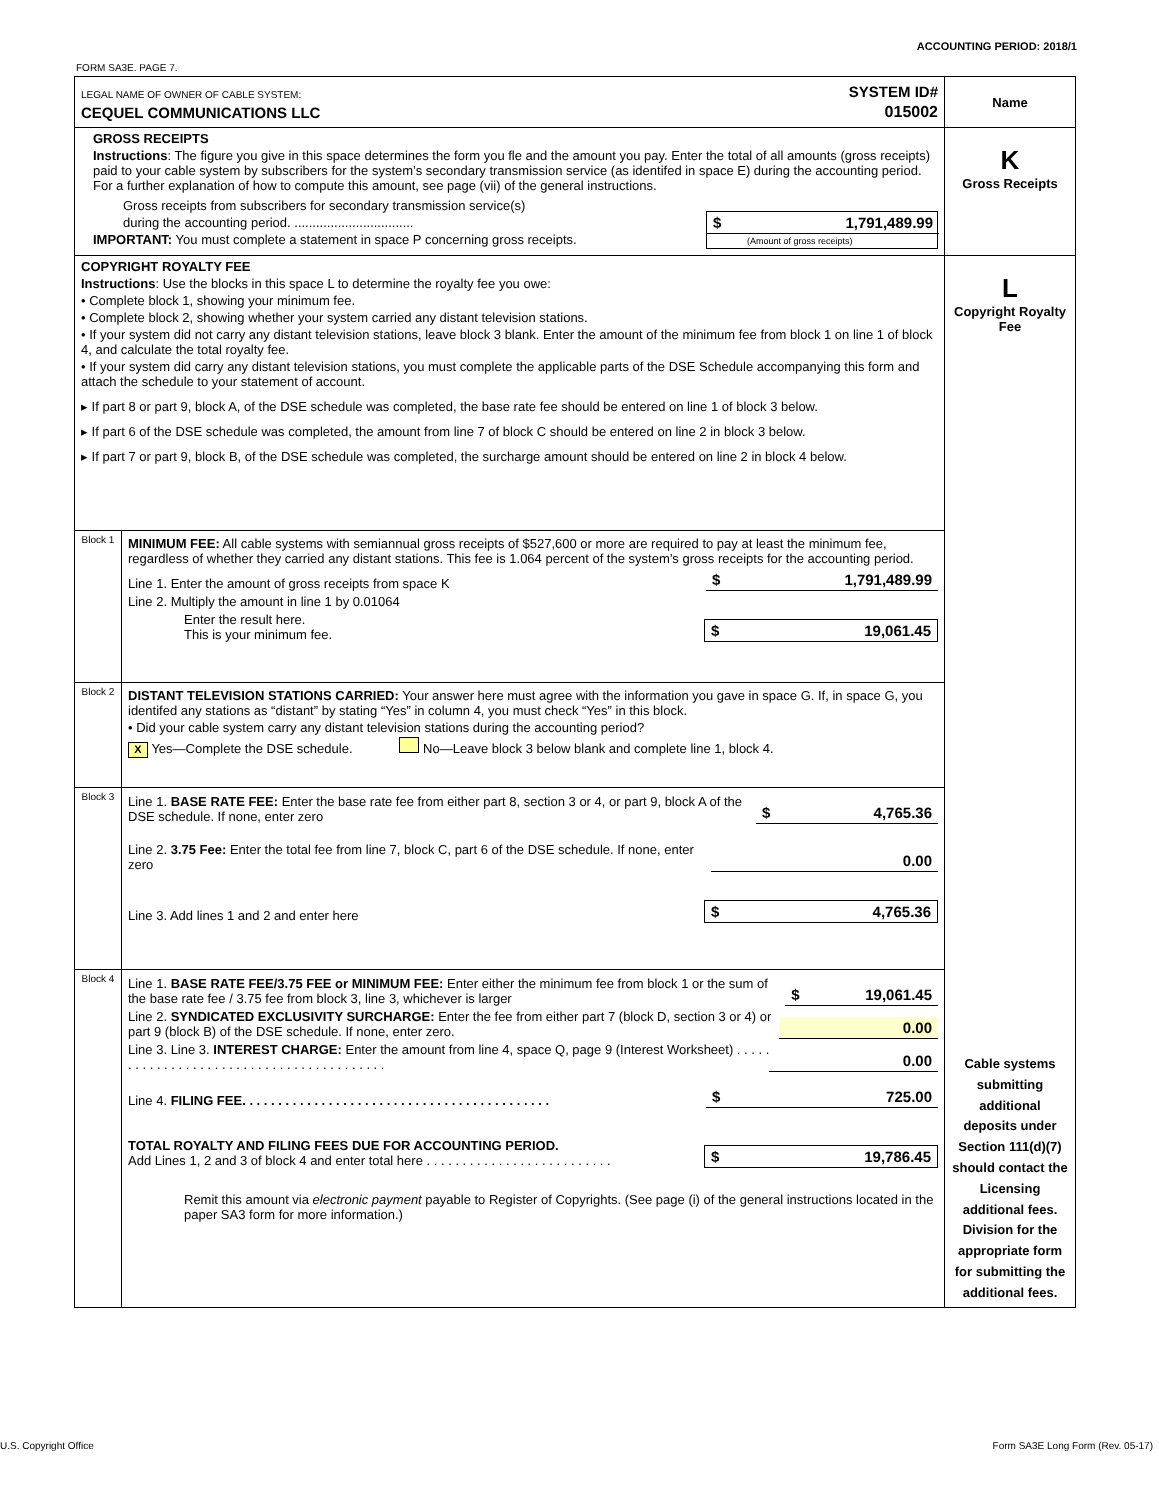ACCOUNTING PERIOD: 2018/1
FORM SA3E. PAGE 7.
| LEGAL NAME OF OWNER OF CABLE SYSTEM: SYSTEM ID# CEQUEL COMMUNICATIONS LLC 015002 | | Name |
| GROSS RECEIPTS Instructions : The figure you give in this space determines the form you fle and the amount you pay. Enter the total of all amounts (gross receipts) paid to your cable system by subscribers for the system’s secondary transmission service (as identifed in space E) during the accounting period. For a further explanation of how to compute this amount, see page (vii) of the general instructions. Gross receipts from subscribers for secondary transmission service(s) during the accounting period. ................................. IMPORTANT: You must complete a statement in space P concerning gross receipts. $ 1,791,489.99 (Amount of gross receipts) | | K Gross Receipts |
| COPYRIGHT ROYALTY FEE Instructions : Use the blocks in this space L to determine the royalty fee you owe: • Complete block 1, showing your minimum fee. • Complete block 2, showing whether your system carried any distant television stations. • If your system did not carry any distant television stations, leave block 3 blank. Enter the amount of the minimum fee from block 1 on line 1 of block 4, and calculate the total royalty fee. • If your system did carry any distant television stations, you must complete the applicable parts of the DSE Schedule accompanying this form and attach the schedule to your statement of account. ▸ If part 8 or part 9, block A, of the DSE schedule was completed, the base rate fee should be entered on line 1 of block 3 below. ▸ If part 6 of the DSE schedule was completed, the amount from line 7 of block C should be entered on line 2 in block 3 below. ▸ If part 7 or part 9, block B, of the DSE schedule was completed, the surcharge amount should be entered on line 2 in block 4 below. | | L Copyright Royalty Fee Cable systems submitting additional deposits under Section 111(d)(7) should contact the Licensing additional fees. Division for the appropriate form for submitting the additional fees. |
| Block 1 | MINIMUM FEE: All cable systems with semiannual gross receipts of $527,600 or more are required to pay at least the minimum fee, regardless of whether they carried any distant stations. This fee is 1.064 percent of the system’s gross receipts for the accounting period. Line 1. Enter the amount of gross receipts from space K $ 1,791,489.99 Line 2. Multiply the amount in line 1 by 0.01064 Enter the result here. This is your minimum fee. $ 19,061.45 | |
| Block 2 | DISTANT TELEVISION STATIONS CARRIED: Your answer here must agree with the information you gave in space G. If, in space G, you identifed any stations as “distant” by stating “Yes” in column 4, you must check “Yes” in this block. • Did your cable system carry any distant television stations during the accounting period? X Yes—Complete the DSE schedule. No—Leave block 3 below blank and complete line 1, block 4. | |
| Block 3 | Line 1. BASE RATE FEE: Enter the base rate fee from either part 8, section 3 or 4, or part 9, block A of the DSE schedule. If none, enter zero $ 4,765.36 Line 2. 3.75 Fee: Enter the total fee from line 7, block C, part 6 of the DSE schedule. If none, enter zero 0.00 Line 3. Add lines 1 and 2 and enter here $ 4,765.36 | |
| Block 4 | Line 1. BASE RATE FEE/3.75 FEE or MINIMUM FEE: Enter either the minimum fee from block 1 or the sum of the base rate fee / 3.75 fee from block 3, line 3, whichever is larger $ 19,061.45 Line 2. SYNDICATED EXCLUSIVITY SURCHARGE: Enter the fee from either part 7 (block D, section 3 or 4) or part 9 (block B) of the DSE schedule. If none, enter zero. 0.00 Line 3. Line 3. INTEREST CHARGE: Enter the amount from line 4, space Q, page 9 (Interest Worksheet) . . . . . . . . . . . . . . . . . . . . . . . . . . . . . . . . . . . . . . . . . 0.00 Line 4. FILING FEE. . . . . . . . . . . . . . . . . . . . . . . . . . . . . . . . . . . . . . . . . . . $ 725.00 TOTAL ROYALTY AND FILING FEES DUE FOR ACCOUNTING PERIOD. Add Lines 1, 2 and 3 of block 4 and enter total here . . . . . . . . . . . . . . . . . . . . . . . . . . $ 19,786.45 Remit this amount via electronic payment payable to Register of Copyrights. (See page (i) of the general instructions located in the paper SA3 form for more information.) | |
U.S. Copyright Office
Form SA3E Long Form (Rev. 05-17)